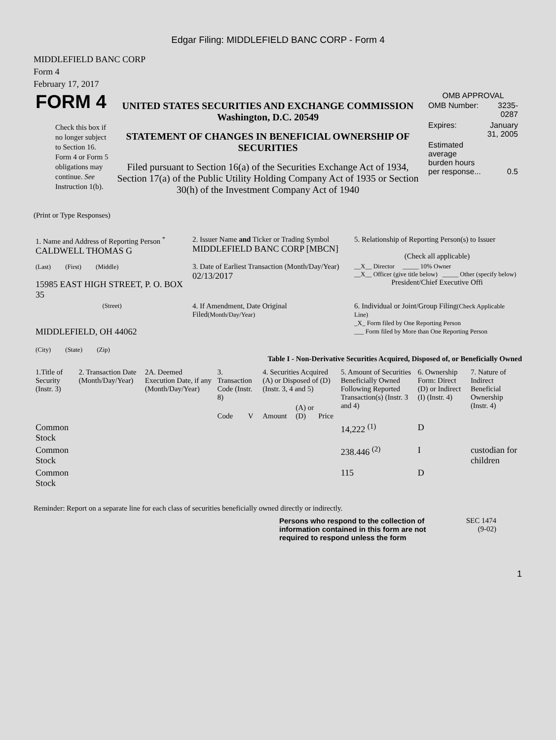Edgar Filing: MIDDLEFIELD BANC CORP - Form 4
MIDDLEFIELD BANC CORP
Form 4
February 17, 2017
| FORM 4 Check this box if no longer subject to Section 16. Form 4 or Form 5 obligations may continue. See Instruction 1(b). | UNITED STATES SECURITIES AND EXCHANGE COMMISSION Washington, D.C. 20549 STATEMENT OF CHANGES IN BENEFICIAL OWNERSHIP OF SECURITIES Filed pursuant to Section 16(a) of the Securities Exchange Act of 1934, Section 17(a) of the Public Utility Holding Company Act of 1935 or Section 30(h) of the Investment Company Act of 1940 | OMB APPROVAL / OMB Number: / 3235-0287 / / Expires: / January 31, 2005 / / Estimated average burden hours per response... / 0.5 / |
(Print or Type Responses)
| 1. Name and Address of Reporting Person <sup>*</sup> CALDWELL THOMAS G | 2. Issuer Name and Ticker or Trading Symbol MIDDLEFIELD BANC CORP [MBCN] | 5. Relationship of Reporting Person(s) to Issuer (Check all applicable) |
| (Last) (First) (Middle) 15985 EAST HIGH STREET, P. O. BOX 35 | 3. Date of Earliest Transaction (Month/Day/Year) 02/13/2017 | __X__ Director _____ 10% Owner __X__ Officer (give title below) _____ Other (specify below) President/Chief Executive Offi |
| (Street) MIDDLEFIELD, OH 44062 (City) (State) (Zip) | 4. If Amendment, Date Original Filed (Month/Day/Year) | 6. Individual or Joint/Group Filing (Check Applicable Line) _X_ Form filed by One Reporting Person ___ Form filed by More than One Reporting Person |
Table I - Non-Derivative Securities Acquired, Disposed of, or Beneficially Owned
| 1.Title of Security (Instr. 3) | 2. Transaction Date (Month/Day/Year) | 2A. Deemed Execution Date, if any (Month/Day/Year) | 3. Transaction Code (Instr. 8) | | 4. Securities Acquired (A) or Disposed of (D) (Instr. 3, 4 and 5) | | | 5. Amount of Securities Beneficially Owned Following Reported Transaction(s) (Instr. 3 and 4) | 6. Ownership Form: Direct (D) or Indirect (I) (Instr. 4) | 7. Nature of Indirect Beneficial Ownership (Instr. 4) |
| --- | --- | --- | --- | --- | --- | --- | --- | --- | --- | --- |
| | | | Code | V | Amount | (A) or (D) | Price | | | |
| Common Stock | | | | | | | | 14,222 <sup>(1)</sup> | D | |
| Common Stock | | | | | | | | 238.446 <sup>(2)</sup> | I | custodian for children |
| Common Stock | | | | | | | | 115 | D | |
Reminder: Report on a separate line for each class of securities beneficially owned directly or indirectly.
Persons who respond to the collection of information contained in this form are not required to respond unless the form
SEC 1474
(9-02)
1